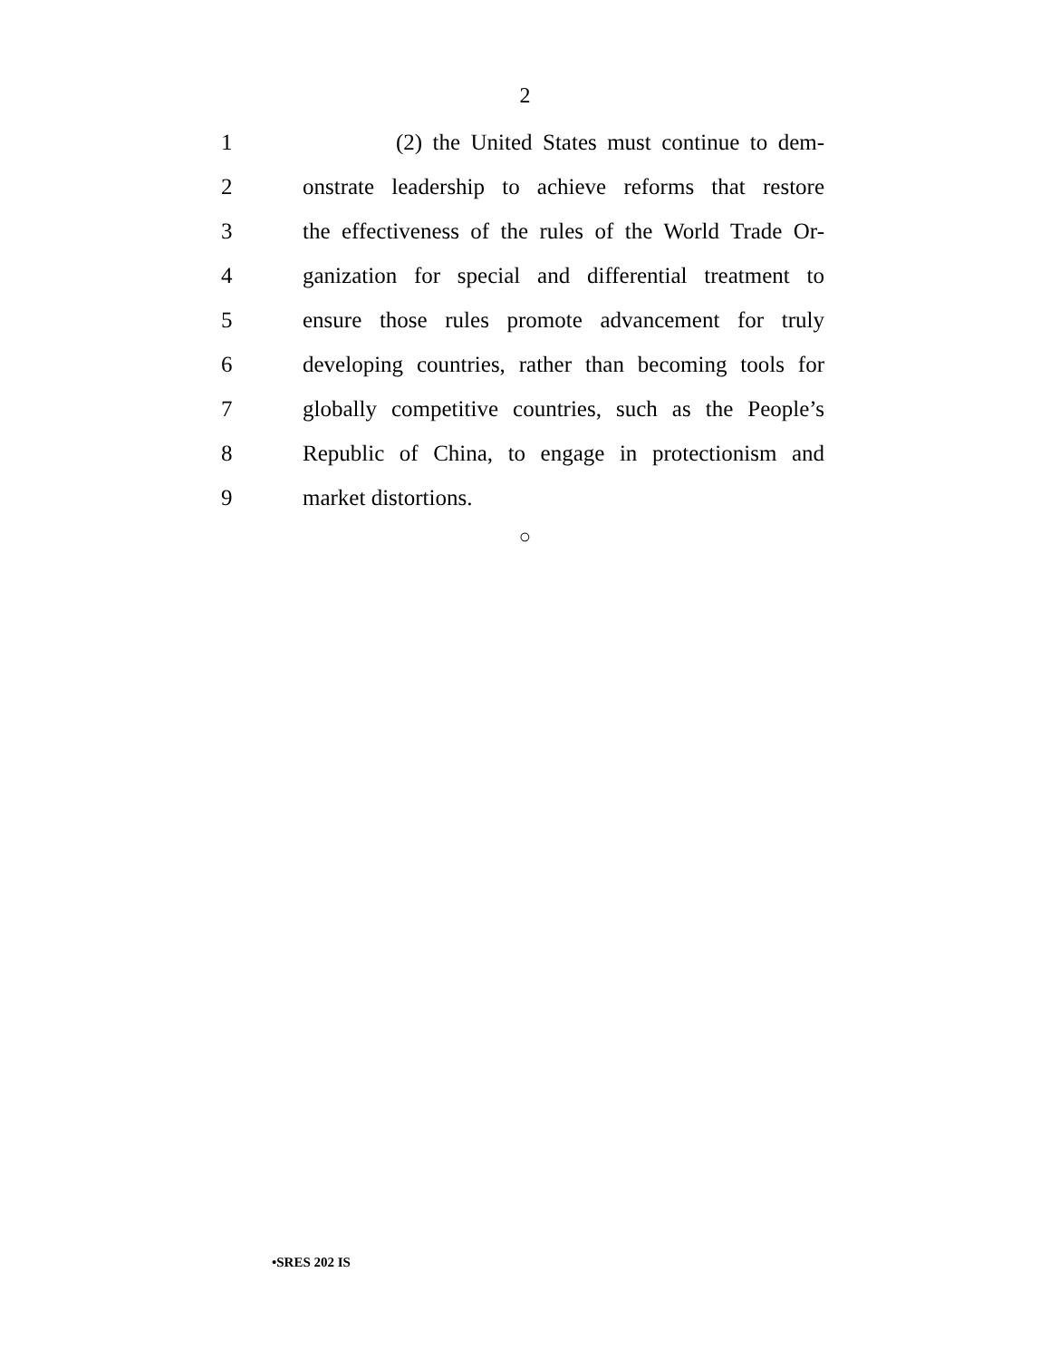2
1
(2) the United States must continue to dem-
2
onstrate leadership to achieve reforms that restore
3
the effectiveness of the rules of the World Trade Or-
4
ganization for special and differential treatment to
5
ensure those rules promote advancement for truly
6
developing countries, rather than becoming tools for
7
globally competitive countries, such as the People’s
8
Republic of China, to engage in protectionism and
9 market distortions.
○
•SRES 202 IS